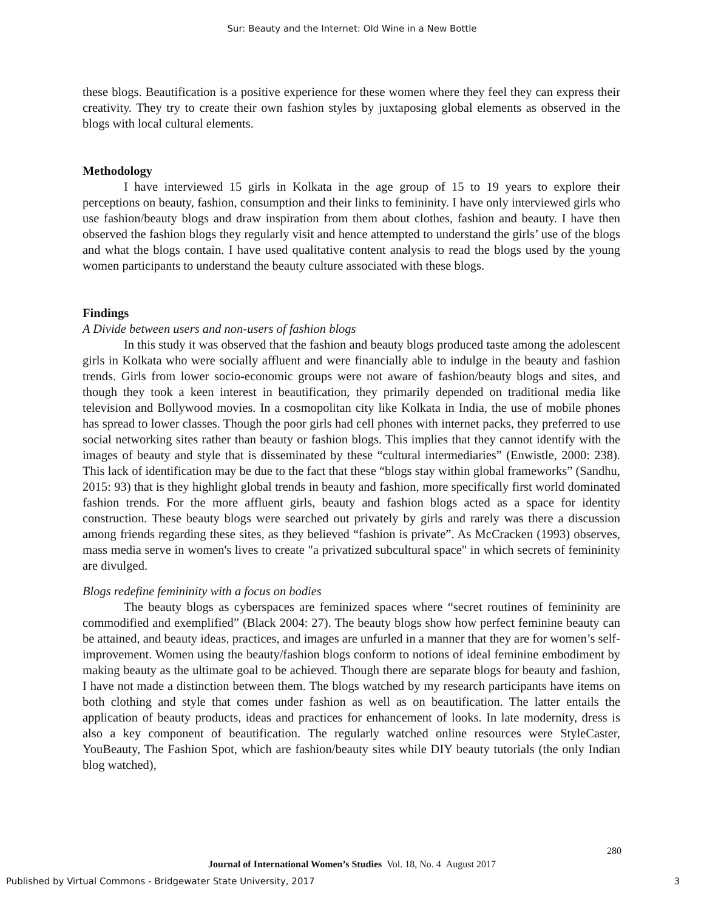Sur: Beauty and the Internet: Old Wine in a New Bottle
these blogs. Beautification is a positive experience for these women where they feel they can express their creativity. They try to create their own fashion styles by juxtaposing global elements as observed in the blogs with local cultural elements.
Methodology
I have interviewed 15 girls in Kolkata in the age group of 15 to 19 years to explore their perceptions on beauty, fashion, consumption and their links to femininity. I have only interviewed girls who use fashion/beauty blogs and draw inspiration from them about clothes, fashion and beauty. I have then observed the fashion blogs they regularly visit and hence attempted to understand the girls’ use of the blogs and what the blogs contain. I have used qualitative content analysis to read the blogs used by the young women participants to understand the beauty culture associated with these blogs.
Findings
A Divide between users and non-users of fashion blogs
In this study it was observed that the fashion and beauty blogs produced taste among the adolescent girls in Kolkata who were socially affluent and were financially able to indulge in the beauty and fashion trends. Girls from lower socio-economic groups were not aware of fashion/beauty blogs and sites, and though they took a keen interest in beautification, they primarily depended on traditional media like television and Bollywood movies. In a cosmopolitan city like Kolkata in India, the use of mobile phones has spread to lower classes. Though the poor girls had cell phones with internet packs, they preferred to use social networking sites rather than beauty or fashion blogs. This implies that they cannot identify with the images of beauty and style that is disseminated by these “cultural intermediaries” (Enwistle, 2000: 238). This lack of identification may be due to the fact that these “blogs stay within global frameworks” (Sandhu, 2015: 93) that is they highlight global trends in beauty and fashion, more specifically first world dominated fashion trends. For the more affluent girls, beauty and fashion blogs acted as a space for identity construction. These beauty blogs were searched out privately by girls and rarely was there a discussion among friends regarding these sites, as they believed “fashion is private”. As McCracken (1993) observes, mass media serve in women's lives to create "a privatized subcultural space" in which secrets of femininity are divulged.
Blogs redefine femininity with a focus on bodies
The beauty blogs as cyberspaces are feminized spaces where “secret routines of femininity are commodified and exemplified” (Black 2004: 27). The beauty blogs show how perfect feminine beauty can be attained, and beauty ideas, practices, and images are unfurled in a manner that they are for women’s self- improvement. Women using the beauty/fashion blogs conform to notions of ideal feminine embodiment by making beauty as the ultimate goal to be achieved. Though there are separate blogs for beauty and fashion, I have not made a distinction between them. The blogs watched by my research participants have items on both clothing and style that comes under fashion as well as on beautification. The latter entails the application of beauty products, ideas and practices for enhancement of looks. In late modernity, dress is also a key component of beautification. The regularly watched online resources were StyleCaster, YouBeauty, The Fashion Spot, which are fashion/beauty sites while DIY beauty tutorials (the only Indian blog watched),
280
Journal of International Women’s Studies Vol. 18, No. 4 August 2017
Published by Virtual Commons - Bridgewater State University, 2017 3